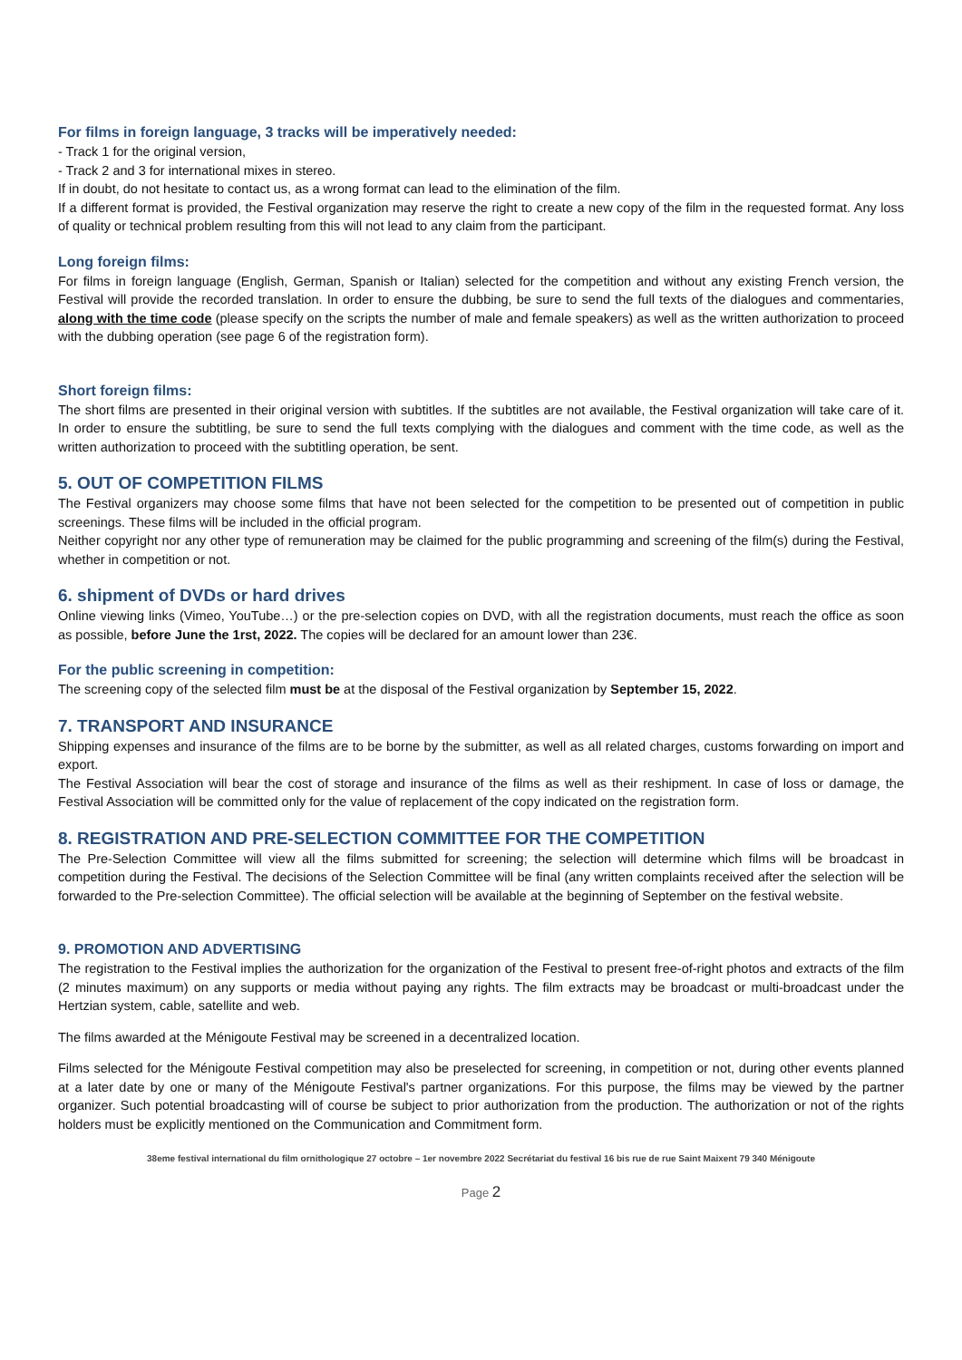For films in foreign language, 3 tracks will be imperatively needed:
- Track 1 for the original version,
- Track 2 and 3 for international mixes in stereo.
If in doubt, do not hesitate to contact us, as a wrong format can lead to the elimination of the film.
If a different format is provided, the Festival organization may reserve the right to create a new copy of the film in the requested format. Any loss of quality or technical problem resulting from this will not lead to any claim from the participant.
Long foreign films:
For films in foreign language (English, German, Spanish or Italian) selected for the competition and without any existing French version, the Festival will provide the recorded translation. In order to ensure the dubbing, be sure to send the full texts of the dialogues and commentaries, along with the time code (please specify on the scripts the number of male and female speakers) as well as the written authorization to proceed with the dubbing operation (see page 6 of the registration form).
Short foreign films:
The short films are presented in their original version with subtitles. If the subtitles are not available, the Festival organization will take care of it. In order to ensure the subtitling, be sure to send the full texts complying with the dialogues and comment with the time code, as well as the written authorization to proceed with the subtitling operation, be sent.
5. OUT OF COMPETITION FILMS
The Festival organizers may choose some films that have not been selected for the competition to be presented out of competition in public screenings. These films will be included in the official program.
Neither copyright nor any other type of remuneration may be claimed for the public programming and screening of the film(s) during the Festival, whether in competition or not.
6. shipment of DVDs or hard drives
Online viewing links (Vimeo, YouTube…) or the pre-selection copies on DVD, with all the registration documents, must reach the office as soon as possible, before June the 1rst, 2022. The copies will be declared for an amount lower than 23€.
For the public screening in competition:
The screening copy of the selected film must be at the disposal of the Festival organization by September 15, 2022.
7. TRANSPORT AND INSURANCE
Shipping expenses and insurance of the films are to be borne by the submitter, as well as all related charges, customs forwarding on import and export.
The Festival Association will bear the cost of storage and insurance of the films as well as their reshipment. In case of loss or damage, the Festival Association will be committed only for the value of replacement of the copy indicated on the registration form.
8. REGISTRATION AND PRE-SELECTION COMMITTEE FOR THE COMPETITION
The Pre-Selection Committee will view all the films submitted for screening; the selection will determine which films will be broadcast in competition during the Festival. The decisions of the Selection Committee will be final (any written complaints received after the selection will be forwarded to the Pre-selection Committee). The official selection will be available at the beginning of September on the festival website.
9. PROMOTION AND ADVERTISING
The registration to the Festival implies the authorization for the organization of the Festival to present free-of-right photos and extracts of the film (2 minutes maximum) on any supports or media without paying any rights. The film extracts may be broadcast or multi-broadcast under the Hertzian system, cable, satellite and web.
The films awarded at the Ménigoute Festival may be screened in a decentralized location.
Films selected for the Ménigoute Festival competition may also be preselected for screening, in competition or not, during other events planned at a later date by one or many of the Ménigoute Festival's partner organizations. For this purpose, the films may be viewed by the partner organizer. Such potential broadcasting will of course be subject to prior authorization from the production. The authorization or not of the rights holders must be explicitly mentioned on the Communication and Commitment form.
38eme festival international du film ornithologique 27 octobre – 1er novembre 2022 Secrétariat du festival 16 bis rue de rue Saint Maixent 79 340 Ménigoute
Page 2